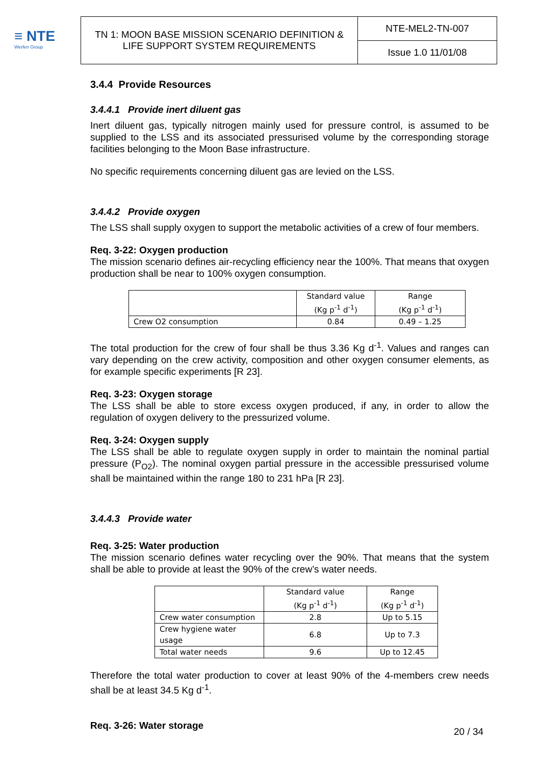≡ NTE
Werfen Group
| TN 1: MOON BASE MISSION SCENARIO DEFINITION & LIFE SUPPORT SYSTEM REQUIREMENTS | NTE-MEL2-TN-007 |
| | Issue 1.0 11/01/08 |
3.4.4 Provide Resources
3.4.4.1 Provide inert diluent gas
Inert diluent gas, typically nitrogen mainly used for pressure control, is assumed to be supplied to the LSS and its associated pressurised volume by the corresponding storage facilities belonging to the Moon Base infrastructure.
No specific requirements concerning diluent gas are levied on the LSS.
3.4.4.2 Provide oxygen
The LSS shall supply oxygen to support the metabolic activities of a crew of four members.
Req. 3-22: Oxygen production
The mission scenario defines air-recycling efficiency near the 100%. That means that oxygen production shall be near to 100% oxygen consumption.
| | Standard value (Kg p<sup>-1</sup> d<sup>-1</sup>) | Range (Kg p<sup>-1</sup> d<sup>-1</sup>) |
| Crew O2 consumption | 0.84 | 0.49 – 1.25 |
The total production for the crew of four shall be thus 3.36 Kg d<sup>-1</sup>. Values and ranges can vary depending on the crew activity, composition and other oxygen consumer elements, as for example specific experiments [R 23].
Req. 3-23: Oxygen storage
The LSS shall be able to store excess oxygen produced, if any, in order to allow the regulation of oxygen delivery to the pressurized volume.
Req. 3-24: Oxygen supply
The LSS shall be able to regulate oxygen supply in order to maintain the nominal partial pressure (P<sub>O2</sub>). The nominal oxygen partial pressure in the accessible pressurised volume shall be maintained within the range 180 to 231 hPa [R 23].
3.4.4.3 Provide water
Req. 3-25: Water production
The mission scenario defines water recycling over the 90%. That means that the system shall be able to provide at least the 90% of the crew’s water needs.
| | Standard value (Kg p<sup>-1</sup> d<sup>-1</sup>) | Range (Kg p<sup>-1</sup> d<sup>-1</sup>) |
| Crew water consumption | 2.8 | Up to 5.15 |
| Crew hygiene water usage | 6.8 | Up to 7.3 |
| Total water needs | 9.6 | Up to 12.45 |
Therefore the total water production to cover at least 90% of the 4-members crew needs shall be at least 34.5 Kg d<sup>-1</sup>.
Req. 3-26: Water storage
20 / 34